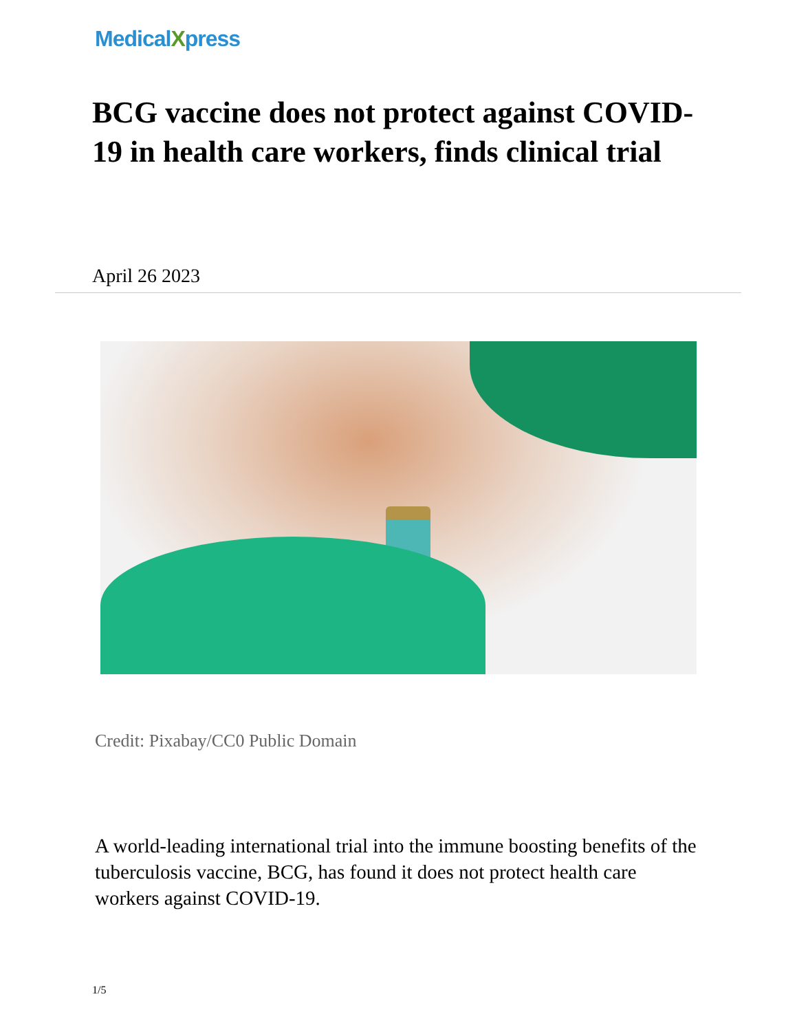MedicalXpress
BCG vaccine does not protect against COVID-19 in health care workers, finds clinical trial
April 26 2023
Credit: Pixabay/CC0 Public Domain
A world-leading international trial into the immune boosting benefits of the tuberculosis vaccine, BCG, has found it does not protect health care workers against COVID-19.
1/5